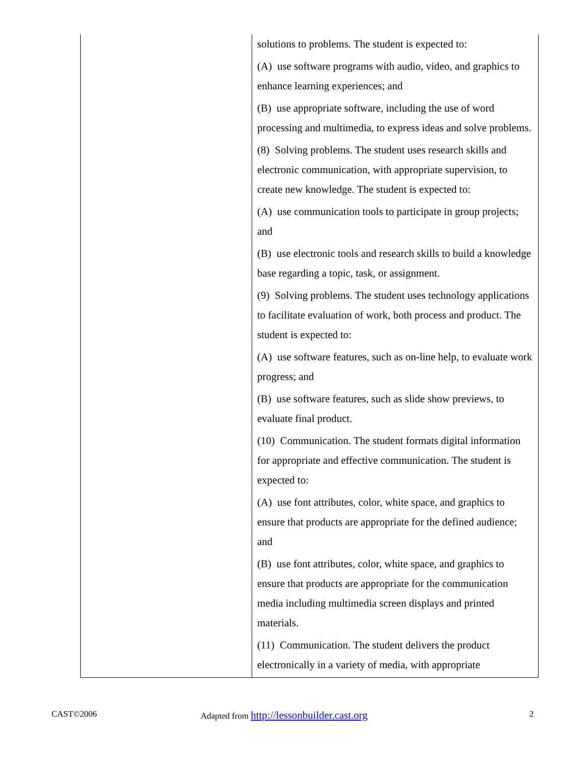| | solutions to problems. The student is expected to: (A) use software programs with audio, video, and graphics to enhance learning experiences; and (B) use appropriate software, including the use of word processing and multimedia, to express ideas and solve problems. (8) Solving problems. The student uses research skills and electronic communication, with appropriate supervision, to create new knowledge. The student is expected to: (A) use communication tools to participate in group projects; and (B) use electronic tools and research skills to build a knowledge base regarding a topic, task, or assignment. (9) Solving problems. The student uses technology applications to facilitate evaluation of work, both process and product. The student is expected to: (A) use software features, such as on-line help, to evaluate work progress; and (B) use software features, such as slide show previews, to evaluate final product. (10) Communication. The student formats digital information for appropriate and effective communication. The student is expected to: (A) use font attributes, color, white space, and graphics to ensure that products are appropriate for the defined audience; and (B) use font attributes, color, white space, and graphics to ensure that products are appropriate for the communication media including multimedia screen displays and printed materials. (11) Communication. The student delivers the product electronically in a variety of media, with appropriate |
CAST©2006 Adapted from http://lessonbuilder.cast.org 2